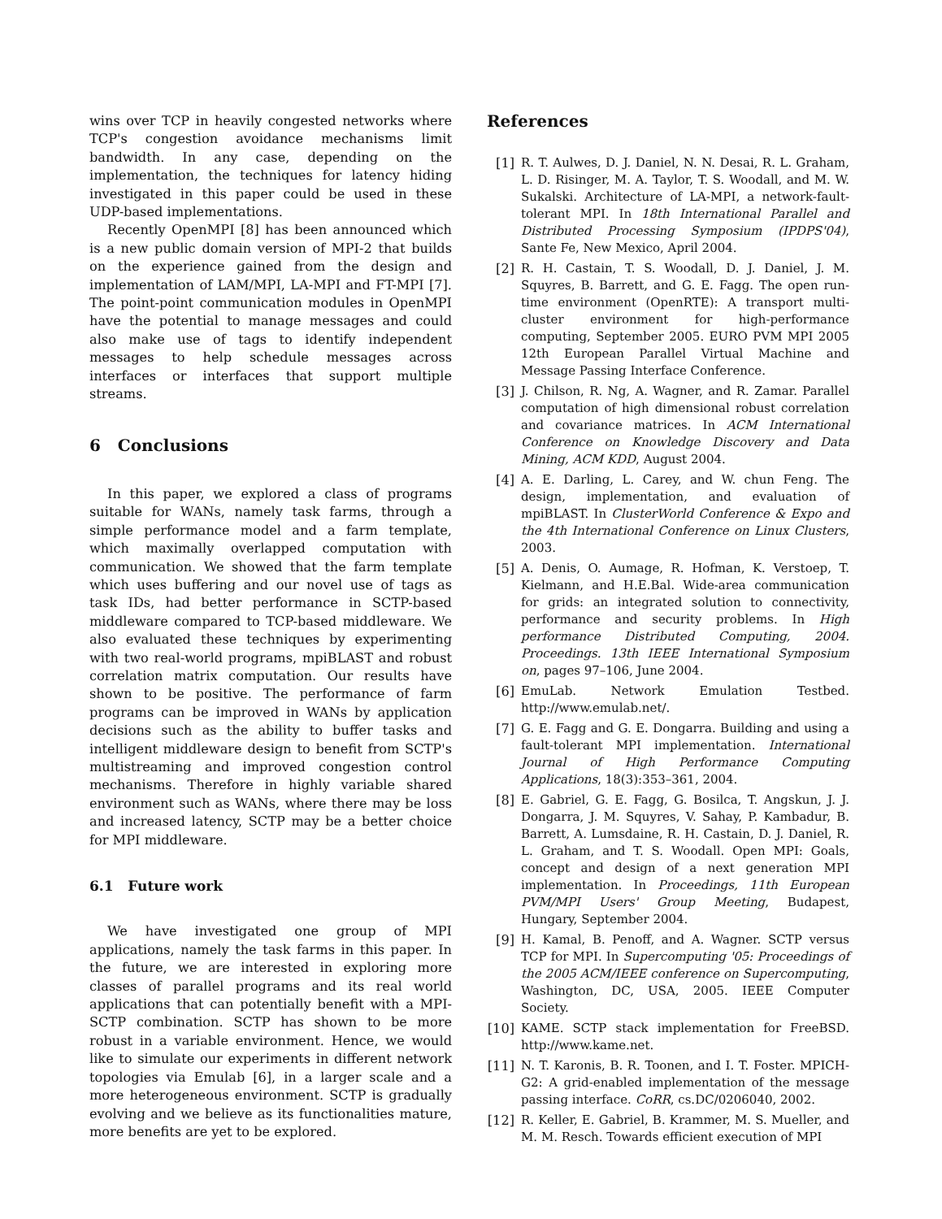wins over TCP in heavily congested networks where TCP's congestion avoidance mechanisms limit bandwidth. In any case, depending on the implementation, the techniques for latency hiding investigated in this paper could be used in these UDP-based implementations.
Recently OpenMPI [8] has been announced which is a new public domain version of MPI-2 that builds on the experience gained from the design and implementation of LAM/MPI, LA-MPI and FT-MPI [7]. The point-point communication modules in OpenMPI have the potential to manage messages and could also make use of tags to identify independent messages to help schedule messages across interfaces or interfaces that support multiple streams.
6 Conclusions
In this paper, we explored a class of programs suitable for WANs, namely task farms, through a simple performance model and a farm template, which maximally overlapped computation with communication. We showed that the farm template which uses buffering and our novel use of tags as task IDs, had better performance in SCTP-based middleware compared to TCP-based middleware. We also evaluated these techniques by experimenting with two real-world programs, mpiBLAST and robust correlation matrix computation. Our results have shown to be positive. The performance of farm programs can be improved in WANs by application decisions such as the ability to buffer tasks and intelligent middleware design to benefit from SCTP's multistreaming and improved congestion control mechanisms. Therefore in highly variable shared environment such as WANs, where there may be loss and increased latency, SCTP may be a better choice for MPI middleware.
6.1 Future work
We have investigated one group of MPI applications, namely the task farms in this paper. In the future, we are interested in exploring more classes of parallel programs and its real world applications that can potentially benefit with a MPI-SCTP combination. SCTP has shown to be more robust in a variable environment. Hence, we would like to simulate our experiments in different network topologies via Emulab [6], in a larger scale and a more heterogeneous environment. SCTP is gradually evolving and we believe as its functionalities mature, more benefits are yet to be explored.
References
[1] R. T. Aulwes, D. J. Daniel, N. N. Desai, R. L. Graham, L. D. Risinger, M. A. Taylor, T. S. Woodall, and M. W. Sukalski. Architecture of LA-MPI, a network-fault-tolerant MPI. In 18th International Parallel and Distributed Processing Symposium (IPDPS'04), Sante Fe, New Mexico, April 2004.
[2] R. H. Castain, T. S. Woodall, D. J. Daniel, J. M. Squyres, B. Barrett, and G. E. Fagg. The open run-time environment (OpenRTE): A transport multi-cluster environment for high-performance computing, September 2005. EURO PVM MPI 2005 12th European Parallel Virtual Machine and Message Passing Interface Conference.
[3] J. Chilson, R. Ng, A. Wagner, and R. Zamar. Parallel computation of high dimensional robust correlation and covariance matrices. In ACM International Conference on Knowledge Discovery and Data Mining, ACM KDD, August 2004.
[4] A. E. Darling, L. Carey, and W. chun Feng. The design, implementation, and evaluation of mpiBLAST. In ClusterWorld Conference & Expo and the 4th International Conference on Linux Clusters, 2003.
[5] A. Denis, O. Aumage, R. Hofman, K. Verstoep, T. Kielmann, and H.E.Bal. Wide-area communication for grids: an integrated solution to connectivity, performance and security problems. In High performance Distributed Computing, 2004. Proceedings. 13th IEEE International Symposium on, pages 97–106, June 2004.
[6] EmuLab. Network Emulation Testbed. http://www.emulab.net/.
[7] G. E. Fagg and G. E. Dongarra. Building and using a fault-tolerant MPI implementation. International Journal of High Performance Computing Applications, 18(3):353–361, 2004.
[8] E. Gabriel, G. E. Fagg, G. Bosilca, T. Angskun, J. J. Dongarra, J. M. Squyres, V. Sahay, P. Kambadur, B. Barrett, A. Lumsdaine, R. H. Castain, D. J. Daniel, R. L. Graham, and T. S. Woodall. Open MPI: Goals, concept and design of a next generation MPI implementation. In Proceedings, 11th European PVM/MPI Users' Group Meeting, Budapest, Hungary, September 2004.
[9] H. Kamal, B. Penoff, and A. Wagner. SCTP versus TCP for MPI. In Supercomputing '05: Proceedings of the 2005 ACM/IEEE conference on Supercomputing, Washington, DC, USA, 2005. IEEE Computer Society.
[10] KAME. SCTP stack implementation for FreeBSD. http://www.kame.net.
[11] N. T. Karonis, B. R. Toonen, and I. T. Foster. MPICH-G2: A grid-enabled implementation of the message passing interface. CoRR, cs.DC/0206040, 2002.
[12] R. Keller, E. Gabriel, B. Krammer, M. S. Mueller, and M. M. Resch. Towards efficient execution of MPI